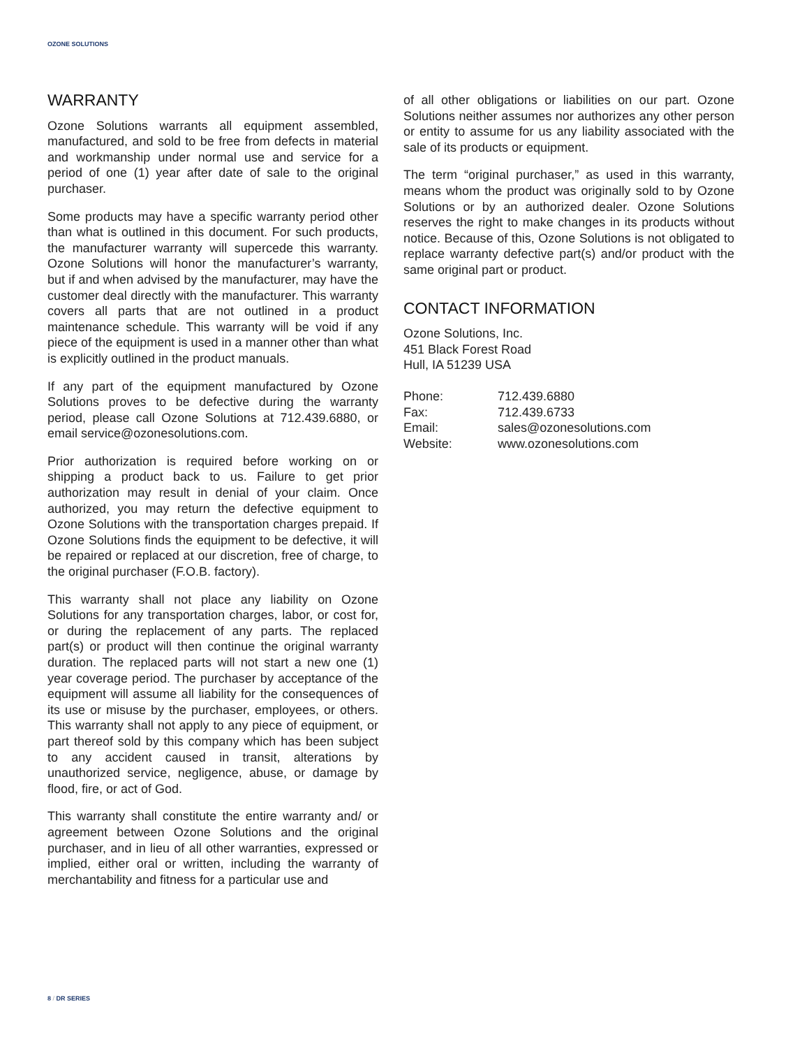OZONE SOLUTIONS
WARRANTY
Ozone Solutions warrants all equipment assembled, manufactured, and sold to be free from defects in material and workmanship under normal use and service for a period of one (1) year after date of sale to the original purchaser.
Some products may have a specific warranty period other than what is outlined in this document. For such products, the manufacturer warranty will supercede this warranty. Ozone Solutions will honor the manufacturer’s warranty, but if and when advised by the manufacturer, may have the customer deal directly with the manufacturer. This warranty covers all parts that are not outlined in a product maintenance schedule. This warranty will be void if any piece of the equipment is used in a manner other than what is explicitly outlined in the product manuals.
If any part of the equipment manufactured by Ozone Solutions proves to be defective during the warranty period, please call Ozone Solutions at 712.439.6880, or email service@ozonesolutions.com.
Prior authorization is required before working on or shipping a product back to us. Failure to get prior authorization may result in denial of your claim. Once authorized, you may return the defective equipment to Ozone Solutions with the transportation charges prepaid. If Ozone Solutions finds the equipment to be defective, it will be repaired or replaced at our discretion, free of charge, to the original purchaser (F.O.B. factory).
This warranty shall not place any liability on Ozone Solutions for any transportation charges, labor, or cost for, or during the replacement of any parts. The replaced part(s) or product will then continue the original warranty duration. The replaced parts will not start a new one (1) year coverage period. The purchaser by acceptance of the equipment will assume all liability for the consequences of its use or misuse by the purchaser, employees, or others. This warranty shall not apply to any piece of equipment, or part thereof sold by this company which has been subject to any accident caused in transit, alterations by unauthorized service, negligence, abuse, or damage by flood, fire, or act of God.
This warranty shall constitute the entire warranty and/ or agreement between Ozone Solutions and the original purchaser, and in lieu of all other warranties, expressed or implied, either oral or written, including the warranty of merchantability and fitness for a particular use and
of all other obligations or liabilities on our part. Ozone Solutions neither assumes nor authorizes any other person or entity to assume for us any liability associated with the sale of its products or equipment.
The term “original purchaser,” as used in this warranty, means whom the product was originally sold to by Ozone Solutions or by an authorized dealer. Ozone Solutions reserves the right to make changes in its products without notice. Because of this, Ozone Solutions is not obligated to replace warranty defective part(s) and/or product with the same original part or product.
CONTACT INFORMATION
Ozone Solutions, Inc.
451 Black Forest Road
Hull, IA 51239 USA
| Phone: | 712.439.6880 |
| Fax: | 712.439.6733 |
| Email: | sales@ozonesolutions.com |
| Website: | www.ozonesolutions.com |
8 / DR SERIES